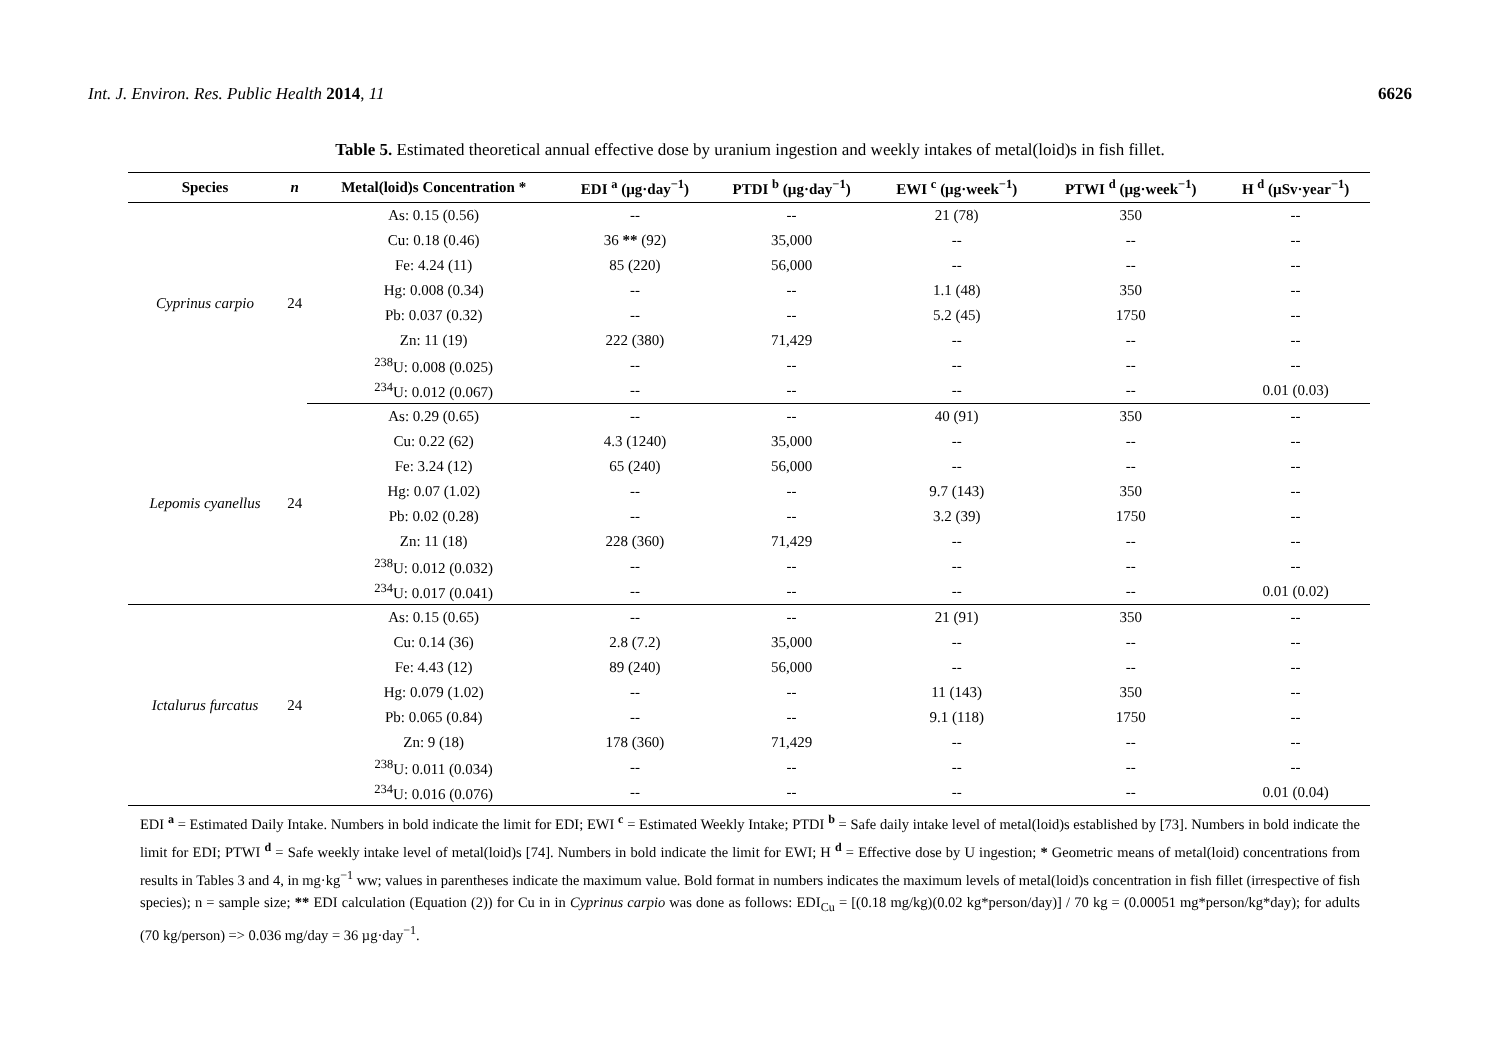Int. J. Environ. Res. Public Health 2014, 11 6626
Table 5. Estimated theoretical annual effective dose by uranium ingestion and weekly intakes of metal(loid)s in fish fillet.
| Species | n | Metal(loid)s Concentration * | EDI <sup>a</sup> (µg·day<sup>−1</sup>) | PTDI <sup>b</sup> (µg·day<sup>−1</sup>) | EWI <sup>c</sup> (µg·week<sup>−1</sup>) | PTWI <sup>d</sup> (µg·week<sup>−1</sup>) | H <sup>d</sup> (µSv·year<sup>−1</sup>) |
| --- | --- | --- | --- | --- | --- | --- | --- |
| Cyprinus carpio | 24 | As: 0.15 (0.56) | -- | -- | 21 (78) | 350 | -- |
| | | Cu: 0.18 (0.46) | 36 ** (92) | 35,000 | -- | -- | -- |
| | | Fe: 4.24 (11) | 85 (220) | 56,000 | -- | -- | -- |
| | | Hg: 0.008 (0.34) | -- | -- | 1.1 (48) | 350 | -- |
| | | Pb: 0.037 (0.32) | -- | -- | 5.2 (45) | 1750 | -- |
| | | Zn: 11 (19) | 222 (380) | 71,429 | -- | -- | -- |
| | | <sup>238</sup>U: 0.008 (0.025) | -- | -- | -- | -- | -- |
| | | <sup>234</sup>U: 0.012 (0.067) | -- | -- | -- | -- | 0.01 (0.03) |
| Lepomis cyanellus | 24 | As: 0.29 (0.65) | -- | -- | 40 (91) | 350 | -- |
| | | Cu: 0.22 (62) | 4.3 (1240) | 35,000 | -- | -- | -- |
| | | Fe: 3.24 (12) | 65 (240) | 56,000 | -- | -- | -- |
| | | Hg: 0.07 (1.02) | -- | -- | 9.7 (143) | 350 | -- |
| | | Pb: 0.02 (0.28) | -- | -- | 3.2 (39) | 1750 | -- |
| | | Zn: 11 (18) | 228 (360) | 71,429 | -- | -- | -- |
| | | <sup>238</sup>U: 0.012 (0.032) | -- | -- | -- | -- | -- |
| | | <sup>234</sup>U: 0.017 (0.041) | -- | -- | -- | -- | 0.01 (0.02) |
| Ictalurus furcatus | 24 | As: 0.15 (0.65) | -- | -- | 21 (91) | 350 | -- |
| | | Cu: 0.14 (36) | 2.8 (7.2) | 35,000 | -- | -- | -- |
| | | Fe: 4.43 (12) | 89 (240) | 56,000 | -- | -- | -- |
| | | Hg: 0.079 (1.02) | -- | -- | 11 (143) | 350 | -- |
| | | Pb: 0.065 (0.84) | -- | -- | 9.1 (118) | 1750 | -- |
| | | Zn: 9 (18) | 178 (360) | 71,429 | -- | -- | -- |
| | | <sup>238</sup>U: 0.011 (0.034) | -- | -- | -- | -- | -- |
| | | <sup>234</sup>U: 0.016 (0.076) | -- | -- | -- | -- | 0.01 (0.04) |
EDI <sup>a</sup> = Estimated Daily Intake. Numbers in bold indicate the limit for EDI; EWI <sup>c</sup> = Estimated Weekly Intake; PTDI <sup>b</sup> = Safe daily intake level of metal(loid)s established by [73]. Numbers in bold indicate the limit for EDI; PTWI <sup>d</sup> = Safe weekly intake level of metal(loid)s [74]. Numbers in bold indicate the limit for EWI; H <sup>d</sup> = Effective dose by U ingestion; * Geometric means of metal(loid) concentrations from results in Tables 3 and 4, in mg·kg<sup>−1</sup> ww; values in parentheses indicate the maximum value. Bold format in numbers indicates the maximum levels of metal(loid)s concentration in fish fillet (irrespective of fish species); n = sample size; ** EDI calculation (Equation (2)) for Cu in in Cyprinus carpio was done as follows: EDI<sub>Cu</sub> = [(0.18 mg/kg)(0.02 kg*person/day)] / 70 kg = (0.00051 mg*person/kg*day); for adults (70 kg/person) => 0.036 mg/day = 36 µg·day<sup>−1</sup>.